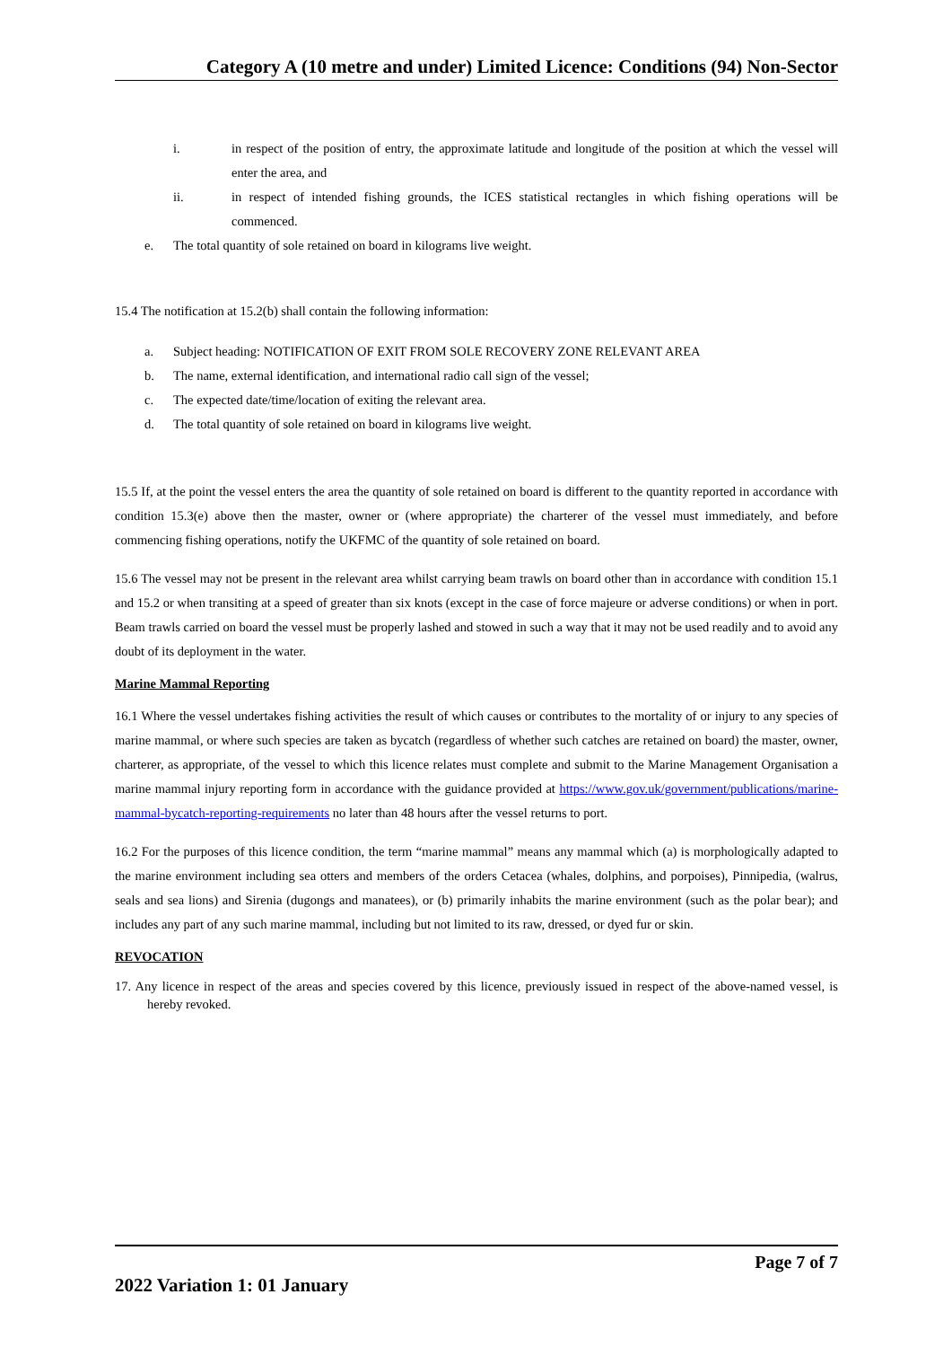Category A (10 metre and under) Limited Licence: Conditions (94) Non-Sector
i. in respect of the position of entry, the approximate latitude and longitude of the position at which the vessel will enter the area, and
ii. in respect of intended fishing grounds, the ICES statistical rectangles in which fishing operations will be commenced.
e. The total quantity of sole retained on board in kilograms live weight.
15.4 The notification at 15.2(b) shall contain the following information:
a. Subject heading: NOTIFICATION OF EXIT FROM SOLE RECOVERY ZONE RELEVANT AREA
b. The name, external identification, and international radio call sign of the vessel;
c. The expected date/time/location of exiting the relevant area.
d. The total quantity of sole retained on board in kilograms live weight.
15.5 If, at the point the vessel enters the area the quantity of sole retained on board is different to the quantity reported in accordance with condition 15.3(e) above then the master, owner or (where appropriate) the charterer of the vessel must immediately, and before commencing fishing operations, notify the UKFMC of the quantity of sole retained on board.
15.6 The vessel may not be present in the relevant area whilst carrying beam trawls on board other than in accordance with condition 15.1 and 15.2 or when transiting at a speed of greater than six knots (except in the case of force majeure or adverse conditions) or when in port. Beam trawls carried on board the vessel must be properly lashed and stowed in such a way that it may not be used readily and to avoid any doubt of its deployment in the water.
Marine Mammal Reporting
16.1 Where the vessel undertakes fishing activities the result of which causes or contributes to the mortality of or injury to any species of marine mammal, or where such species are taken as bycatch (regardless of whether such catches are retained on board) the master, owner, charterer, as appropriate, of the vessel to which this licence relates must complete and submit to the Marine Management Organisation a marine mammal injury reporting form in accordance with the guidance provided at https://www.gov.uk/government/publications/marine-mammal-bycatch-reporting-requirements no later than 48 hours after the vessel returns to port.
16.2 For the purposes of this licence condition, the term “marine mammal” means any mammal which (a) is morphologically adapted to the marine environment including sea otters and members of the orders Cetacea (whales, dolphins, and porpoises), Pinnipedia, (walrus, seals and sea lions) and Sirenia (dugongs and manatees), or (b) primarily inhabits the marine environment (such as the polar bear); and includes any part of any such marine mammal, including but not limited to its raw, dressed, or dyed fur or skin.
REVOCATION
17. Any licence in respect of the areas and species covered by this licence, previously issued in respect of the above-named vessel, is hereby revoked.
Page 7 of 7
2022 Variation 1: 01 January